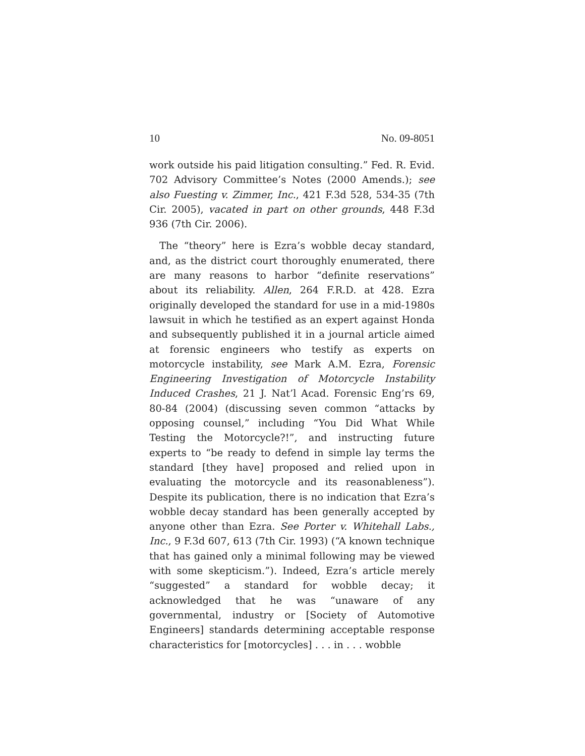10 No. 09-8051
work outside his paid litigation consulting.” Fed. R. Evid. 702 Advisory Committee’s Notes (2000 Amends.); see also Fuesting v. Zimmer, Inc., 421 F.3d 528, 534-35 (7th Cir. 2005), vacated in part on other grounds, 448 F.3d 936 (7th Cir. 2006).
The “theory” here is Ezra’s wobble decay standard, and, as the district court thoroughly enumerated, there are many reasons to harbor “definite reservations” about its reliability. Allen, 264 F.R.D. at 428. Ezra originally developed the standard for use in a mid-1980s lawsuit in which he testified as an expert against Honda and subsequently published it in a journal article aimed at forensic engineers who testify as experts on motorcycle instability, see Mark A.M. Ezra, Forensic Engineering Investigation of Motorcycle Instability Induced Crashes, 21 J. Nat’l Acad. Forensic Eng’rs 69, 80-84 (2004) (discussing seven common “attacks by opposing counsel,” including “You Did What While Testing the Motorcycle?!”, and instructing future experts to “be ready to defend in simple lay terms the standard [they have] proposed and relied upon in evaluating the motorcycle and its reasonableness”). Despite its publication, there is no indication that Ezra’s wobble decay standard has been generally accepted by anyone other than Ezra. See Porter v. Whitehall Labs., Inc., 9 F.3d 607, 613 (7th Cir. 1993) (“A known technique that has gained only a minimal following may be viewed with some skepticism.”). Indeed, Ezra’s article merely “suggested” a standard for wobble decay; it acknowledged that he was “unaware of any governmental, industry or [Society of Automotive Engineers] standards determining acceptable response characteristics for [motorcycles] . . . in . . . wobble